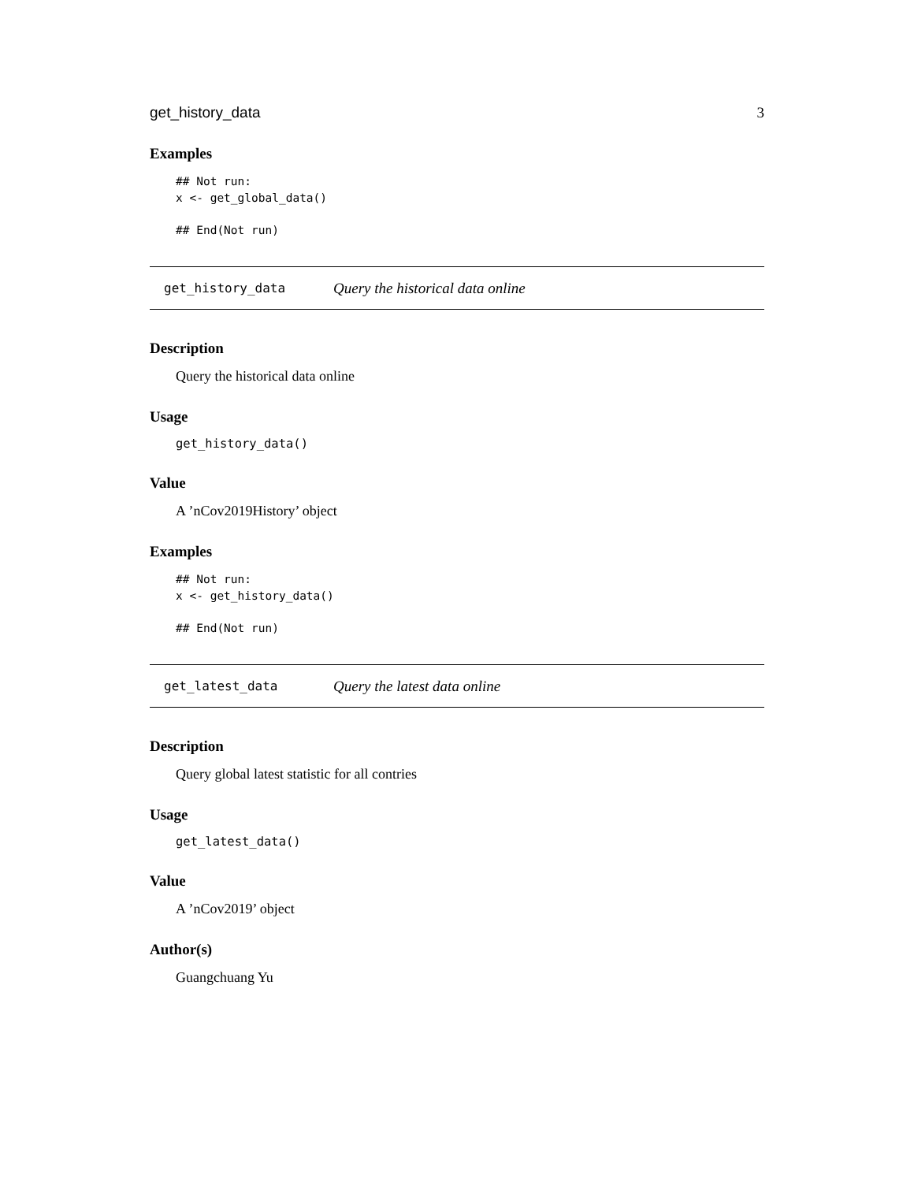get_history_data 3
Examples
## Not run:
x <- get_global_data()

## End(Not run)
get_history_data Query the historical data online
Description
Query the historical data online
Usage
get_history_data()
Value
A ’nCov2019History’ object
Examples
## Not run:
x <- get_history_data()

## End(Not run)
get_latest_data Query the latest data online
Description
Query global latest statistic for all contries
Usage
get_latest_data()
Value
A ’nCov2019’ object
Author(s)
Guangchuang Yu